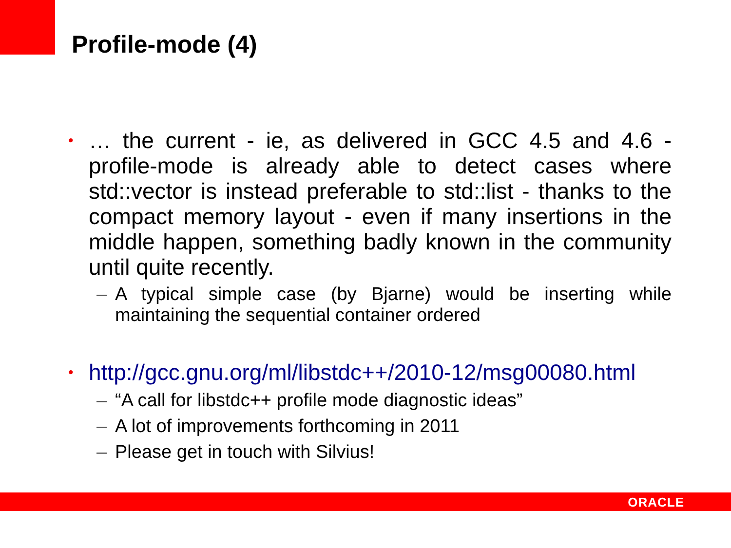Profile-mode (4)
• … the current - ie, as delivered in GCC 4.5 and 4.6 - profile-mode is already able to detect cases where std::vector is instead preferable to std::list - thanks to the compact memory layout - even if many insertions in the middle happen, something badly known in the community until quite recently.
– A typical simple case (by Bjarne) would be inserting while maintaining the sequential container ordered
• http://gcc.gnu.org/ml/libstdc++/2010-12/msg00080.html
– “A call for libstdc++ profile mode diagnostic ideas”
– A lot of improvements forthcoming in 2011
– Please get in touch with Silvius!
ORACLE